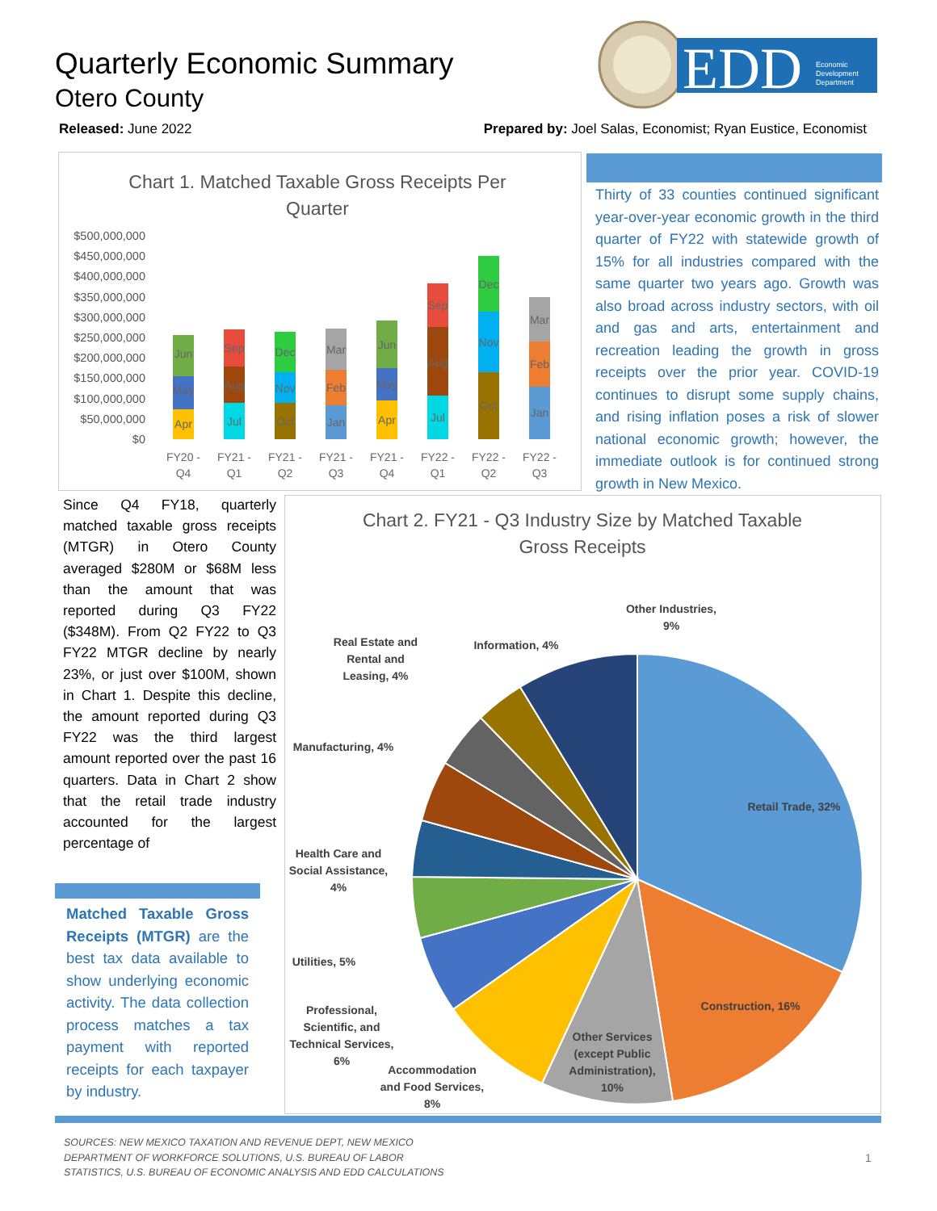Quarterly Economic Summary
Otero County
EDD
Economic
Development
Department
Released: June 2022 Prepared by: Joel Salas, Economist; Ryan Eustice, Economist
Chart 1. Matched Taxable Gross Receipts Per
Quarter
$500,000,000
$450,000,000
$400,000,000
$350,000,000
$300,000,000
$250,000,000
$200,000,000
$150,000,000
$100,000,000
$50,000,000
$0
Apr
May
Jun
Jul
Aug
Sep
Oct
Nov
Dec
Jan
Feb
Mar
Apr
May
Jun
Jul
Aug
Sep
Oct
Nov
Dec
Jan
Feb
Mar
FY20 -
Q4
FY21 -
Q1
FY21 -
Q2
FY21 -
Q3
FY21 -
Q4
FY22 -
Q1
FY22 -
Q2
FY22 -
Q3
Thirty of 33 counties continued significant year-over-year economic growth in the third quarter of FY22 with statewide growth of 15% for all industries compared with the same quarter two years ago. Growth was also broad across industry sectors, with oil and gas and arts, entertainment and recreation leading the growth in gross receipts over the prior year. COVID-19 continues to disrupt some supply chains, and rising inflation poses a risk of slower national economic growth; however, the immediate outlook is for continued strong growth in New Mexico.
Since Q4 FY18, quarterly matched taxable gross receipts (MTGR) in Otero County averaged $280M or $68M less than the amount that was reported during Q3 FY22 ($348M). From Q2 FY22 to Q3 FY22 MTGR decline by nearly 23%, or just over $100M, shown in Chart 1. Despite this decline, the amount reported during Q3 FY22 was the third largest amount reported over the past 16 quarters. Data in Chart 2 show that the retail trade industry accounted for the largest percentage of
Matched Taxable Gross Receipts (MTGR) are the best tax data available to show underlying economic activity. The data collection process matches a tax payment with reported receipts for each taxpayer by industry.
Chart 2. FY21 - Q3 Industry Size by Matched Taxable
Gross Receipts
Retail Trade, 32%
Construction, 16%
Other Services
(except Public
Administration),
10%
Accommodation
and Food Services,
8%
Professional,
Scientific, and
Technical Services,
6%
Utilities, 5%
Health Care and
Social Assistance,
4%
Manufacturing, 4%
Real Estate and
Rental and
Leasing, 4%
Information, 4%
Other Industries,
9%
SOURCES: NEW MEXICO TAXATION AND REVENUE DEPT, NEW MEXICO DEPARTMENT OF WORKFORCE SOLUTIONS, U.S. BUREAU OF LABOR STATISTICS, U.S. BUREAU OF ECONOMIC ANALYSIS AND EDD CALCULATIONS
1